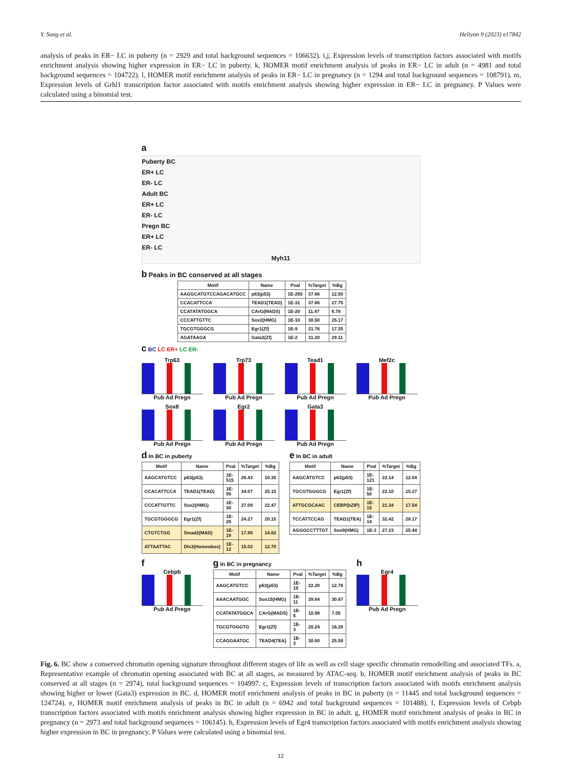Y. Song et al. Heliyon 9 (2023) e17842
analysis of peaks in ER− LC in puberty (n = 2929 and total background sequences = 106632). i,j, Expression levels of transcription factors associated with motifs enrichment analysis showing higher expression in ER− LC in puberty. k, HOMER motif enrichment analysis of peaks in ER− LC in adult (n = 4981 and total background sequences = 104722). l, HOMER motif enrichment analysis of peaks in ER− LC in pregnancy (n = 1294 and total background sequences = 108791). m, Expression levels of Grhl1 transcription factor associated with motifs enrichment analysis showing higher expression in ER− LC in pregnancy. P Values were calculated using a binomial test.
a
Puberty BC
ER+ LC
ER- LC
Adult BC
ER+ LC
ER- LC
Pregn BC
ER+ LC
ER- LC
Myh11
b Peaks in BC conserved at all stages
| Motif | Name | Pval | %Target | %Bg |
| --- | --- | --- | --- | --- |
| AAGGCATGTCCAGACATGCC | p63(p53) | 1E-265 | 37.66 | 12.50 |
| CCACATTCCA | TEAD1(TEAD) | 1E-31 | 37.66 | 27.75 |
| CCATATATGGCA | CArG(MADS) | 1E-20 | 11.47 | 6.78 |
| CCCATTGTTC | Sox2(HMG) | 1E-10 | 30.50 | 25.17 |
| TGCGTGGGCG | Egr1(Zf) | 1E-9 | 21.76 | 17.35 |
| AGATAAGA | Gata3(Zf) | 1E-2 | 31.20 | 29.11 |
c BC LC ER+ LC ER-
Trp63
Pub Ad Pregn
Trp73
Pub Ad Pregn
Tead1
Pub Ad Pregn
Mef2c
Pub Ad Pregn
Sox8
Pub Ad Pregn
Egr2
Pub Ad Pregn
Gata3
Pub Ad Pregn
d In BC in puberty
| Motif | Name | Pval | %Target | %Bg |
| --- | --- | --- | --- | --- |
| AAGCATGTCC | p63(p53) | 1E-515 | 26.43 | 10.30 |
| CCACATTCCA | TEAD1(TEAD) | 1E-99 | 34.07 | 25.15 |
| CCCATTGTTC | Sox2(HMG) | 1E-30 | 27.09 | 22.47 |
| TGCGTGGGCG | Egr1(Zf) | 1E-26 | 24.27 | 20.15 |
| CTGTCTGG | Smad2(MAD) | 1E-19 | 17.90 | 14.82 |
| ATTAATTAC | Dlx3(Homeobox) | 1E-12 | 15.02 | 12.70 |
e In BC in adult
| Motif | Name | Pval | %Target | %Bg |
| --- | --- | --- | --- | --- |
| AAGCATGTCC | p63(p53) | 1E-121 | 22.14 | 12.04 |
| TGCGTGGGCG | Egr1(Zf) | 1E-50 | 22.10 | 15.27 |
| ATTGCGCAAC | CEBP(bZIP) | 1E-15 | 21.34 | 17.54 |
| TCCATTCCAG | TEAD1(TEA) | 1E-14 | 32.42 | 28.17 |
| AGGGCCTTTGT | Sox9(HMG) | 1E-3 | 27.23 | 25.44 |
f
Cebpb
Pub Ad Pregn
g In BC in pregnancy
| Motif | Name | Pval | %Target | %Bg |
| --- | --- | --- | --- | --- |
| AAGCATGTCC | p63(p53) | 1E-19 | 22.20 | 12.76 |
| AAACAATGGC | Sox15(HMG) | 1E-11 | 39.84 | 30.67 |
| CCATATATGGCA | CArG(MADS) | 1E-6 | 10.98 | 7.05 |
| TGCGTGGGTG | Egr1(Zf) | 1E-3 | 20.24 | 16.28 |
| CCAGGAATGC | TEAD4(TEA) | 1E-3 | 30.00 | 25.59 |
h
Egr4
Pub Ad Pregn
Fig. 6. BC show a conserved chromatin opening signature throughout different stages of life as well as cell stage specific chromatin remodelling and associated TFs. a, Representative example of chromatin opening associated with BC at all stages, as measured by ATAC-seq. b, HOMER motif enrichment analysis of peaks in BC conserved at all stages (n = 2974), total background sequences = 104997. c, Expression levels of transcription factors associated with motifs enrichment analysis showing higher or lower (Gata3) expression in BC. d, HOMER motif enrichment analysis of peaks in BC in puberty (n = 11445 and total background sequences = 124724). e, HOMER motif enrichment analysis of peaks in BC in adult (n = 6942 and total background sequences = 101488). f, Expression levels of Cebpb transcription factors associated with motifs enrichment analysis showing higher expression in BC in adult. g, HOMER motif enrichment analysis of peaks in BC in pregnancy (n = 2973 and total background sequences = 106145). h, Expression levels of Egr4 transcription factors associated with motifs enrichment analysis showing higher expression in BC in pregnancy. P Values were calculated using a binomial test.
12